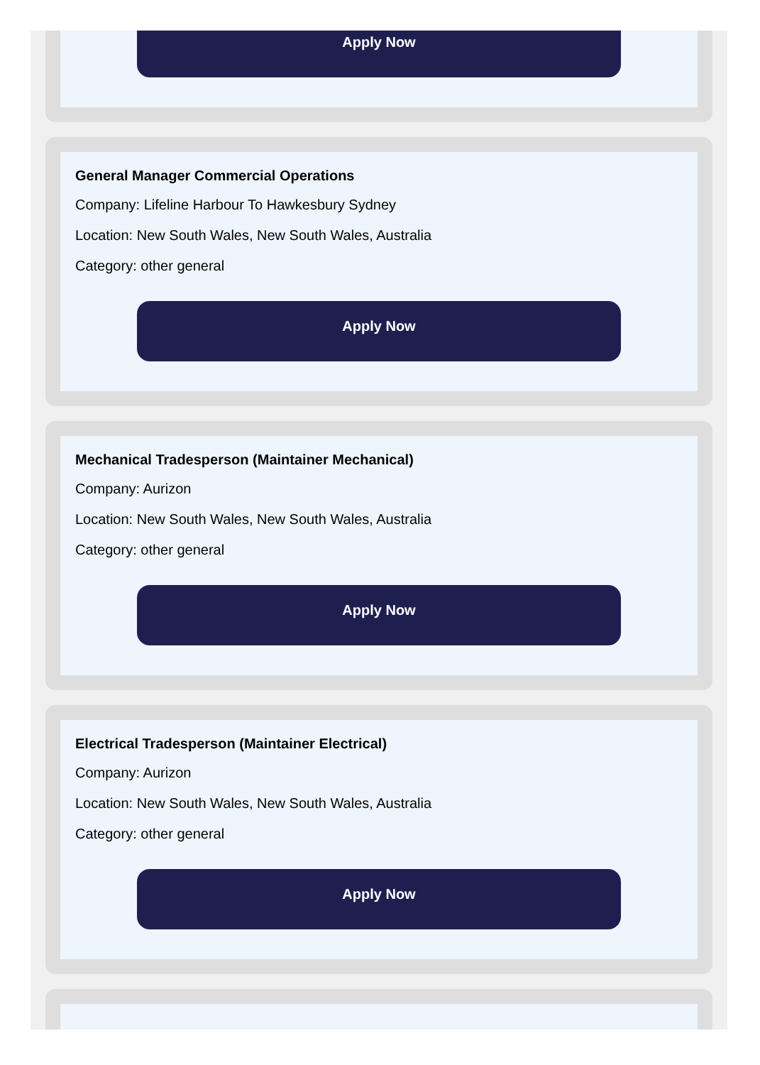Apply Now
General Manager Commercial Operations
Company: Lifeline Harbour To Hawkesbury Sydney
Location: New South Wales, New South Wales, Australia
Category: other general
Apply Now
Mechanical Tradesperson (Maintainer Mechanical)
Company: Aurizon
Location: New South Wales, New South Wales, Australia
Category: other general
Apply Now
Electrical Tradesperson (Maintainer Electrical)
Company: Aurizon
Location: New South Wales, New South Wales, Australia
Category: other general
Apply Now